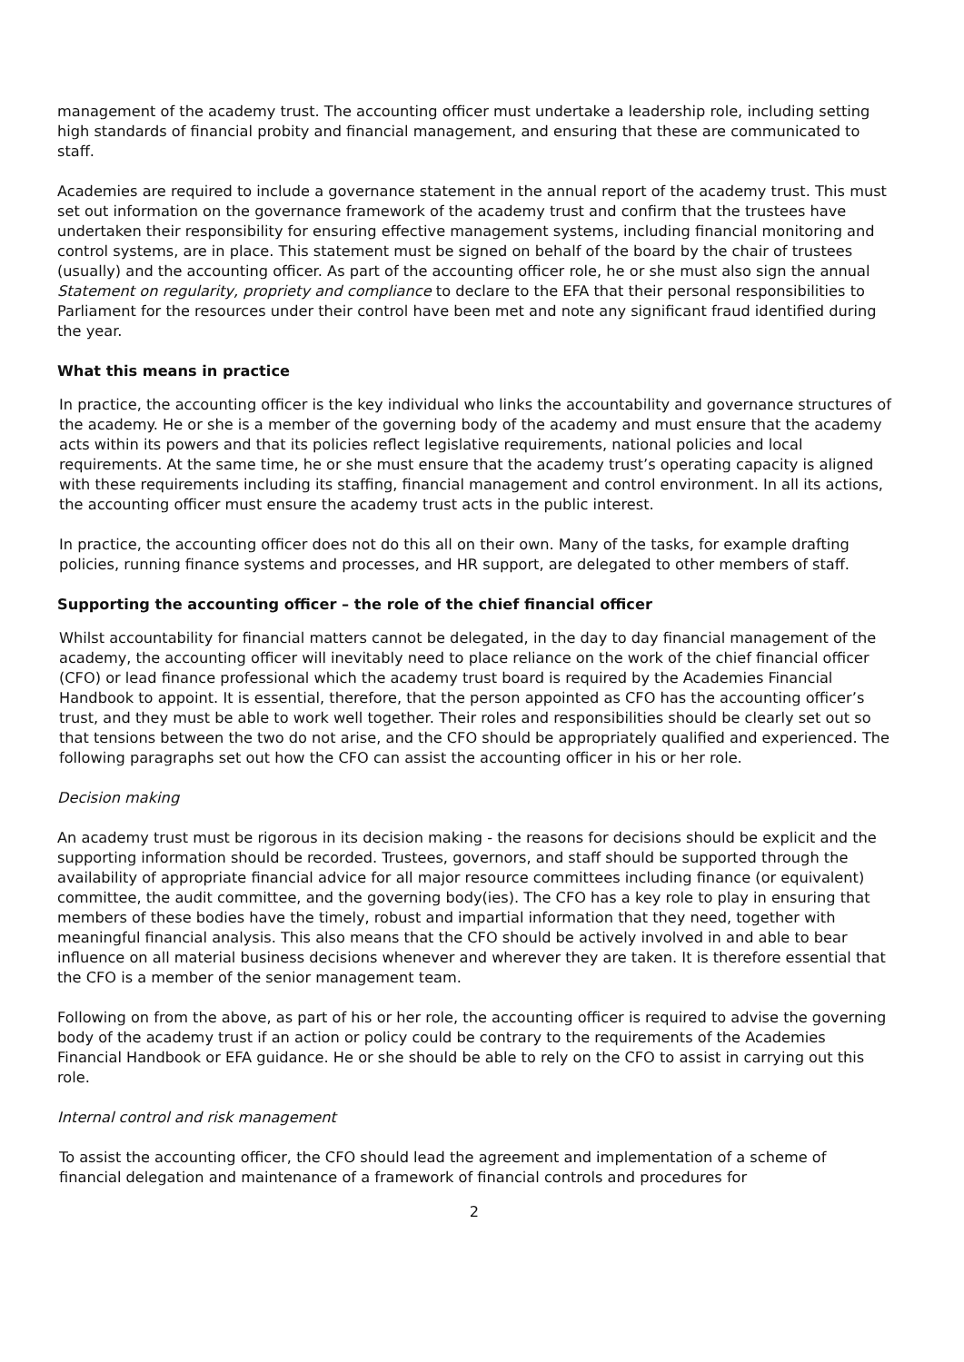management of the academy trust. The accounting officer must undertake a leadership role, including setting high standards of financial probity and financial management, and ensuring that these are communicated to staff.
Academies are required to include a governance statement in the annual report of the academy trust. This must set out information on the governance framework of the academy trust and confirm that the trustees have undertaken their responsibility for ensuring effective management systems, including financial monitoring and control systems, are in place. This statement must be signed on behalf of the board by the chair of trustees (usually) and the accounting officer. As part of the accounting officer role, he or she must also sign the annual Statement on regularity, propriety and compliance to declare to the EFA that their personal responsibilities to Parliament for the resources under their control have been met and note any significant fraud identified during the year.
What this means in practice
In practice, the accounting officer is the key individual who links the accountability and governance structures of the academy. He or she is a member of the governing body of the academy and must ensure that the academy acts within its powers and that its policies reflect legislative requirements, national policies and local requirements. At the same time, he or she must ensure that the academy trust’s operating capacity is aligned with these requirements including its staffing, financial management and control environment. In all its actions, the accounting officer must ensure the academy trust acts in the public interest.
In practice, the accounting officer does not do this all on their own. Many of the tasks, for example drafting policies, running finance systems and processes, and HR support, are delegated to other members of staff.
Supporting the accounting officer – the role of the chief financial officer
Whilst accountability for financial matters cannot be delegated, in the day to day financial management of the academy, the accounting officer will inevitably need to place reliance on the work of the chief financial officer (CFO) or lead finance professional which the academy trust board is required by the Academies Financial Handbook to appoint. It is essential, therefore, that the person appointed as CFO has the accounting officer’s trust, and they must be able to work well together. Their roles and responsibilities should be clearly set out so that tensions between the two do not arise, and the CFO should be appropriately qualified and experienced. The following paragraphs set out how the CFO can assist the accounting officer in his or her role.
Decision making
An academy trust must be rigorous in its decision making - the reasons for decisions should be explicit and the supporting information should be recorded. Trustees, governors, and staff should be supported through the availability of appropriate financial advice for all major resource committees including finance (or equivalent) committee, the audit committee, and the governing body(ies). The CFO has a key role to play in ensuring that members of these bodies have the timely, robust and impartial information that they need, together with meaningful financial analysis. This also means that the CFO should be actively involved in and able to bear influence on all material business decisions whenever and wherever they are taken. It is therefore essential that the CFO is a member of the senior management team.
Following on from the above, as part of his or her role, the accounting officer is required to advise the governing body of the academy trust if an action or policy could be contrary to the requirements of the Academies Financial Handbook or EFA guidance. He or she should be able to rely on the CFO to assist in carrying out this role.
Internal control and risk management
To assist the accounting officer, the CFO should lead the agreement and implementation of a scheme of financial delegation and maintenance of a framework of financial controls and procedures for
2